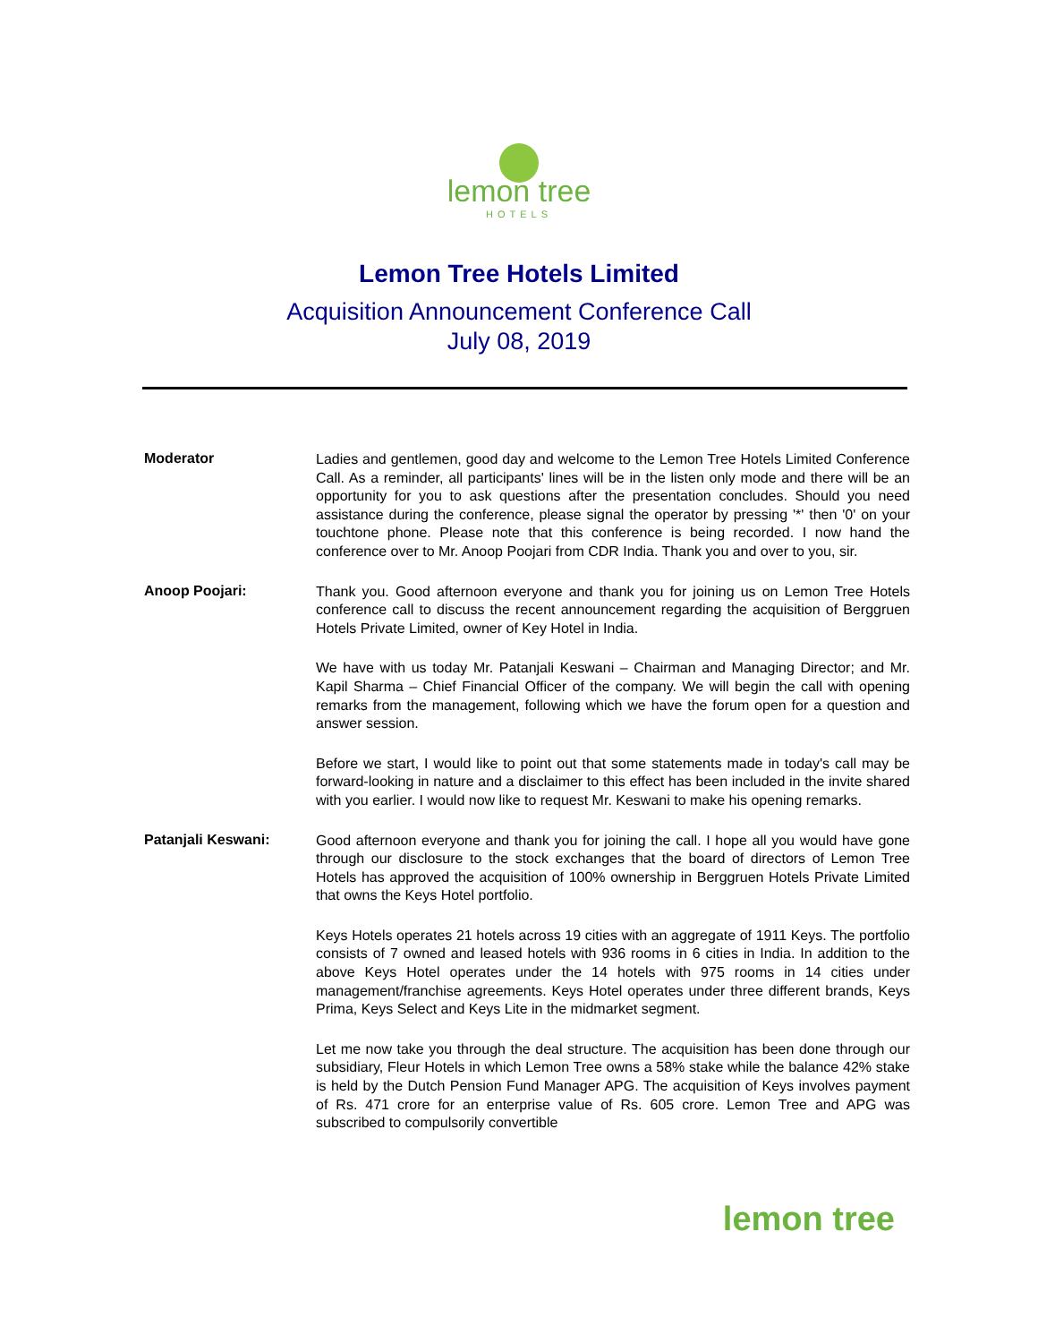lemon tree
HOTELS
Lemon Tree Hotels Limited
Acquisition Announcement Conference Call
July 08, 2019
Moderator
Ladies and gentlemen, good day and welcome to the Lemon Tree Hotels Limited Conference Call. As a reminder, all participants' lines will be in the listen only mode and there will be an opportunity for you to ask questions after the presentation concludes. Should you need assistance during the conference, please signal the operator by pressing '*' then '0' on your touchtone phone. Please note that this conference is being recorded. I now hand the conference over to Mr. Anoop Poojari from CDR India. Thank you and over to you, sir.
Anoop Poojari:
Thank you. Good afternoon everyone and thank you for joining us on Lemon Tree Hotels conference call to discuss the recent announcement regarding the acquisition of Berggruen Hotels Private Limited, owner of Key Hotel in India.
We have with us today Mr. Patanjali Keswani – Chairman and Managing Director; and Mr. Kapil Sharma – Chief Financial Officer of the company. We will begin the call with opening remarks from the management, following which we have the forum open for a question and answer session.
Before we start, I would like to point out that some statements made in today's call may be forward-looking in nature and a disclaimer to this effect has been included in the invite shared with you earlier. I would now like to request Mr. Keswani to make his opening remarks.
Patanjali Keswani:
Good afternoon everyone and thank you for joining the call. I hope all you would have gone through our disclosure to the stock exchanges that the board of directors of Lemon Tree Hotels has approved the acquisition of 100% ownership in Berggruen Hotels Private Limited that owns the Keys Hotel portfolio.
Keys Hotels operates 21 hotels across 19 cities with an aggregate of 1911 Keys. The portfolio consists of 7 owned and leased hotels with 936 rooms in 6 cities in India. In addition to the above Keys Hotel operates under the 14 hotels with 975 rooms in 14 cities under management/franchise agreements. Keys Hotel operates under three different brands, Keys Prima, Keys Select and Keys Lite in the midmarket segment.
Let me now take you through the deal structure. The acquisition has been done through our subsidiary, Fleur Hotels in which Lemon Tree owns a 58% stake while the balance 42% stake is held by the Dutch Pension Fund Manager APG. The acquisition of Keys involves payment of Rs. 471 crore for an enterprise value of Rs. 605 crore. Lemon Tree and APG was subscribed to compulsorily convertible
lemon tree